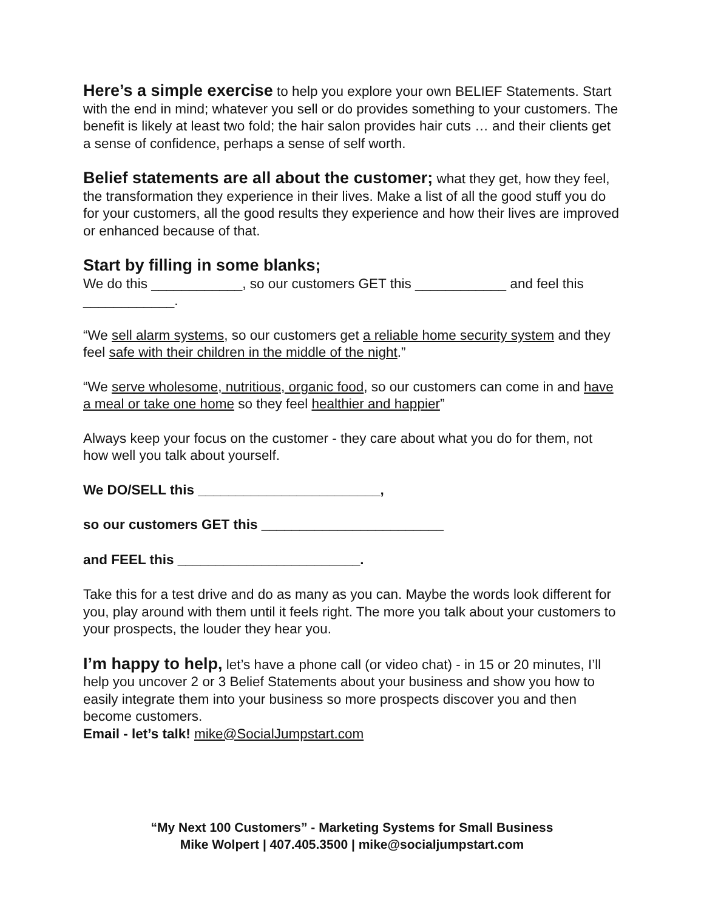Here’s a simple exercise to help you explore your own BELIEF Statements. Start with the end in mind; whatever you sell or do provides something to your customers. The benefit is likely at least two fold; the hair salon provides hair cuts … and their clients get a sense of confidence, perhaps a sense of self worth.
Belief statements are all about the customer; what they get, how they feel, the transformation they experience in their lives. Make a list of all the good stuff you do for your customers, all the good results they experience and how their lives are improved or enhanced because of that.
Start by filling in some blanks;
We do this ____________, so our customers GET this ____________ and feel this ____________.
“We sell alarm systems, so our customers get a reliable home security system and they feel safe with their children in the middle of the night.”
“We serve wholesome, nutritious, organic food, so our customers can come in and have a meal or take one home so they feel healthier and happier”
Always keep your focus on the customer - they care about what you do for them, not how well you talk about yourself.
We DO/SELL this ________________________,
so our customers GET this ________________________
and FEEL this ________________________.
Take this for a test drive and do as many as you can. Maybe the words look different for you, play around with them until it feels right. The more you talk about your customers to your prospects, the louder they hear you.
I’m happy to help, let’s have a phone call (or video chat) - in 15 or 20 minutes, I’ll help you uncover 2 or 3 Belief Statements about your business and show you how to easily integrate them into your business so more prospects discover you and then become customers.
Email - let’s talk! mike@SocialJumpstart.com
“My Next 100 Customers” - Marketing Systems for Small Business
Mike Wolpert | 407.405.3500 | mike@socialjumpstart.com